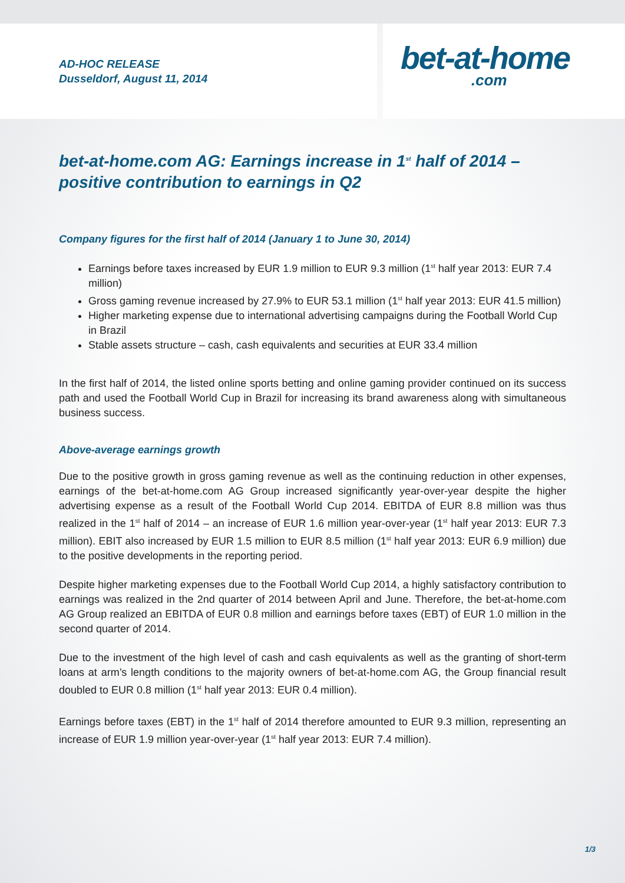AD-HOC RELEASE
Dusseldorf, August 11, 2014
bet-at-home.com
bet-at-home.com AG: Earnings increase in 1<sup>st</sup> half of 2014 – positive contribution to earnings in Q2
Company figures for the first half of 2014 (January 1 to June 30, 2014)
Earnings before taxes increased by EUR 1.9 million to EUR 9.3 million (1<sup>st</sup> half year 2013: EUR 7.4 million)
Gross gaming revenue increased by 27.9% to EUR 53.1 million (1<sup>st</sup> half year 2013: EUR 41.5 million)
Higher marketing expense due to international advertising campaigns during the Football World Cup in Brazil
Stable assets structure – cash, cash equivalents and securities at EUR 33.4 million
In the first half of 2014, the listed online sports betting and online gaming provider continued on its success path and used the Football World Cup in Brazil for increasing its brand awareness along with simultaneous business success.
Above-average earnings growth
Due to the positive growth in gross gaming revenue as well as the continuing reduction in other expenses, earnings of the bet-at-home.com AG Group increased significantly year-over-year despite the higher advertising expense as a result of the Football World Cup 2014. EBITDA of EUR 8.8 million was thus realized in the 1<sup>st</sup> half of 2014 – an increase of EUR 1.6 million year-over-year (1<sup>st</sup> half year 2013: EUR 7.3 million). EBIT also increased by EUR 1.5 million to EUR 8.5 million (1<sup>st</sup> half year 2013: EUR 6.9 million) due to the positive developments in the reporting period.
Despite higher marketing expenses due to the Football World Cup 2014, a highly satisfactory contribution to earnings was realized in the 2nd quarter of 2014 between April and June. Therefore, the bet-at-home.com AG Group realized an EBITDA of EUR 0.8 million and earnings before taxes (EBT) of EUR 1.0 million in the second quarter of 2014.
Due to the investment of the high level of cash and cash equivalents as well as the granting of short-term loans at arm’s length conditions to the majority owners of bet-at-home.com AG, the Group financial result doubled to EUR 0.8 million (1<sup>st</sup> half year 2013: EUR 0.4 million).
Earnings before taxes (EBT) in the 1<sup>st</sup> half of 2014 therefore amounted to EUR 9.3 million, representing an increase of EUR 1.9 million year-over-year (1<sup>st</sup> half year 2013: EUR 7.4 million).
1/3